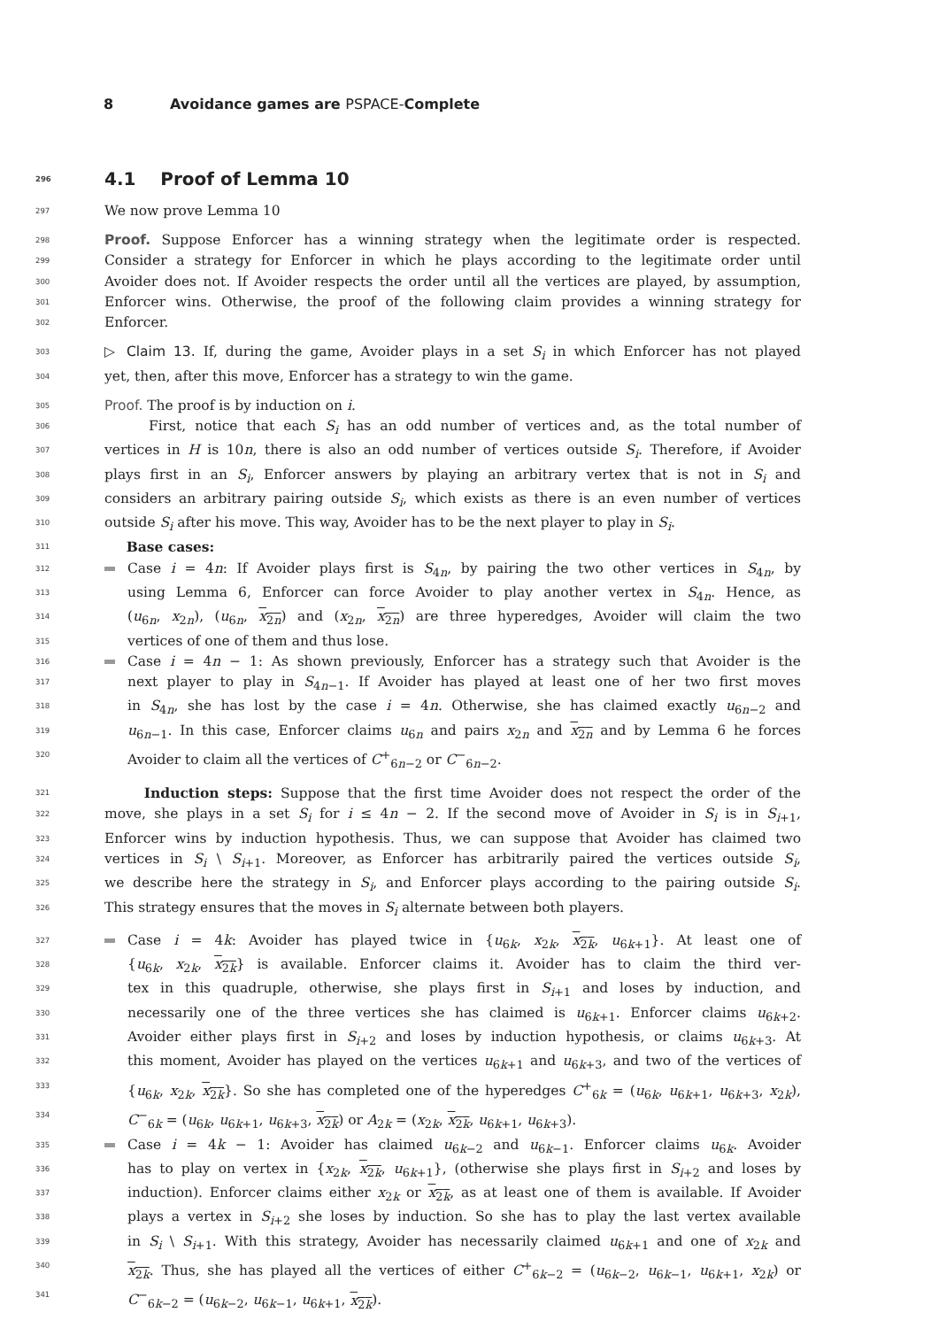8 Avoidance games are PSPACE-Complete
296
4.1 Proof of Lemma 10
297
We now prove Lemma 10
298
Proof. Suppose Enforcer has a winning strategy when the legitimate order is respected.
299
Consider a strategy for Enforcer in which he plays according to the legitimate order until
300
Avoider does not. If Avoider respects the order until all the vertices are played, by assumption,
301
Enforcer wins. Otherwise, the proof of the following claim provides a winning strategy for
302
Enforcer.
303
▷ Claim 13. If, during the game, Avoider plays in a set S<sub>i</sub> in which Enforcer has not played
304
yet, then, after this move, Enforcer has a strategy to win the game.
305
Proof. The proof is by induction on i.
306
First, notice that each S<sub>i</sub> has an odd number of vertices and, as the total number of
307
vertices in H is 10n, there is also an odd number of vertices outside S<sub>i</sub>. Therefore, if Avoider
308
plays first in an S<sub>i</sub>, Enforcer answers by playing an arbitrary vertex that is not in S<sub>i</sub> and
309
considers an arbitrary pairing outside S<sub>i</sub>, which exists as there is an even number of vertices
310
outside S<sub>i</sub> after his move. This way, Avoider has to be the next player to play in S<sub>i</sub>.
311
Base cases:
312
Case i = 4n: If Avoider plays first is S<sub>4n</sub>, by pairing the two other vertices in S<sub>4n</sub>, by
313
using Lemma 6, Enforcer can force Avoider to play another vertex in S<sub>4n</sub>. Hence, as
314
(u<sub>6n</sub>, x<sub>2n</sub>), (u<sub>6n</sub>, x<sub>2n</sub>) and (x<sub>2n</sub>, x<sub>2n</sub>) are three hyperedges, Avoider will claim the two
315
vertices of one of them and thus lose.
316
Case i = 4n − 1: As shown previously, Enforcer has a strategy such that Avoider is the
317
next player to play in S<sub>4n−1</sub>. If Avoider has played at least one of her two first moves
318
in S<sub>4n</sub>, she has lost by the case i = 4n. Otherwise, she has claimed exactly u<sub>6n−2</sub> and
319
u<sub>6n−1</sub>. In this case, Enforcer claims u<sub>6n</sub> and pairs x<sub>2n</sub> and x<sub>2n</sub> and by Lemma 6 he forces
320
Avoider to claim all the vertices of C<sup>+</sup><sub>6n−2</sub> or C<sup>−</sup><sub>6n−2</sub>.
321
Induction steps: Suppose that the first time Avoider does not respect the order of the
322
move, she plays in a set S<sub>i</sub> for i ≤ 4n − 2. If the second move of Avoider in S<sub>i</sub> is in S<sub>i+1</sub>,
323
Enforcer wins by induction hypothesis. Thus, we can suppose that Avoider has claimed two
324
vertices in S<sub>i</sub> \ S<sub>i+1</sub>. Moreover, as Enforcer has arbitrarily paired the vertices outside S<sub>i</sub>,
325
we describe here the strategy in S<sub>i</sub>, and Enforcer plays according to the pairing outside S<sub>i</sub>.
326
This strategy ensures that the moves in S<sub>i</sub> alternate between both players.
327
Case i = 4k: Avoider has played twice in {u<sub>6k</sub>, x<sub>2k</sub>, x<sub>2k</sub>, u<sub>6k+1</sub>}. At least one of
328
{u<sub>6k</sub>, x<sub>2k</sub>, x<sub>2k</sub>} is available. Enforcer claims it. Avoider has to claim the third ver-
329
tex in this quadruple, otherwise, she plays first in S<sub>i+1</sub> and loses by induction, and
330
necessarily one of the three vertices she has claimed is u<sub>6k+1</sub>. Enforcer claims u<sub>6k+2</sub>.
331
Avoider either plays first in S<sub>i+2</sub> and loses by induction hypothesis, or claims u<sub>6k+3</sub>. At
332
this moment, Avoider has played on the vertices u<sub>6k+1</sub> and u<sub>6k+3</sub>, and two of the vertices of
333
{u<sub>6k</sub>, x<sub>2k</sub>, x<sub>2k</sub>}. So she has completed one of the hyperedges C<sup>+</sup><sub>6k</sub> = (u<sub>6k</sub>, u<sub>6k+1</sub>, u<sub>6k+3</sub>, x<sub>2k</sub>),
334
C<sup>−</sup><sub>6k</sub> = (u<sub>6k</sub>, u<sub>6k+1</sub>, u<sub>6k+3</sub>, x<sub>2k</sub>) or A<sub>2k</sub> = (x<sub>2k</sub>, x<sub>2k</sub>, u<sub>6k+1</sub>, u<sub>6k+3</sub>).
335
Case i = 4k − 1: Avoider has claimed u<sub>6k−2</sub> and u<sub>6k−1</sub>. Enforcer claims u<sub>6k</sub>. Avoider
336
has to play on vertex in {x<sub>2k</sub>, x<sub>2k</sub>, u<sub>6k+1</sub>}, (otherwise she plays first in S<sub>i+2</sub> and loses by
337
induction). Enforcer claims either x<sub>2k</sub> or x<sub>2k</sub>, as at least one of them is available. If Avoider
338
plays a vertex in S<sub>i+2</sub> she loses by induction. So she has to play the last vertex available
339
in S<sub>i</sub> \ S<sub>i+1</sub>. With this strategy, Avoider has necessarily claimed u<sub>6k+1</sub> and one of x<sub>2k</sub> and
340
x<sub>2k</sub>. Thus, she has played all the vertices of either C<sup>+</sup><sub>6k−2</sub> = (u<sub>6k−2</sub>, u<sub>6k−1</sub>, u<sub>6k+1</sub>, x<sub>2k</sub>) or
341
C<sup>−</sup><sub>6k−2</sub> = (u<sub>6k−2</sub>, u<sub>6k−1</sub>, u<sub>6k+1</sub>, x<sub>2k</sub>).